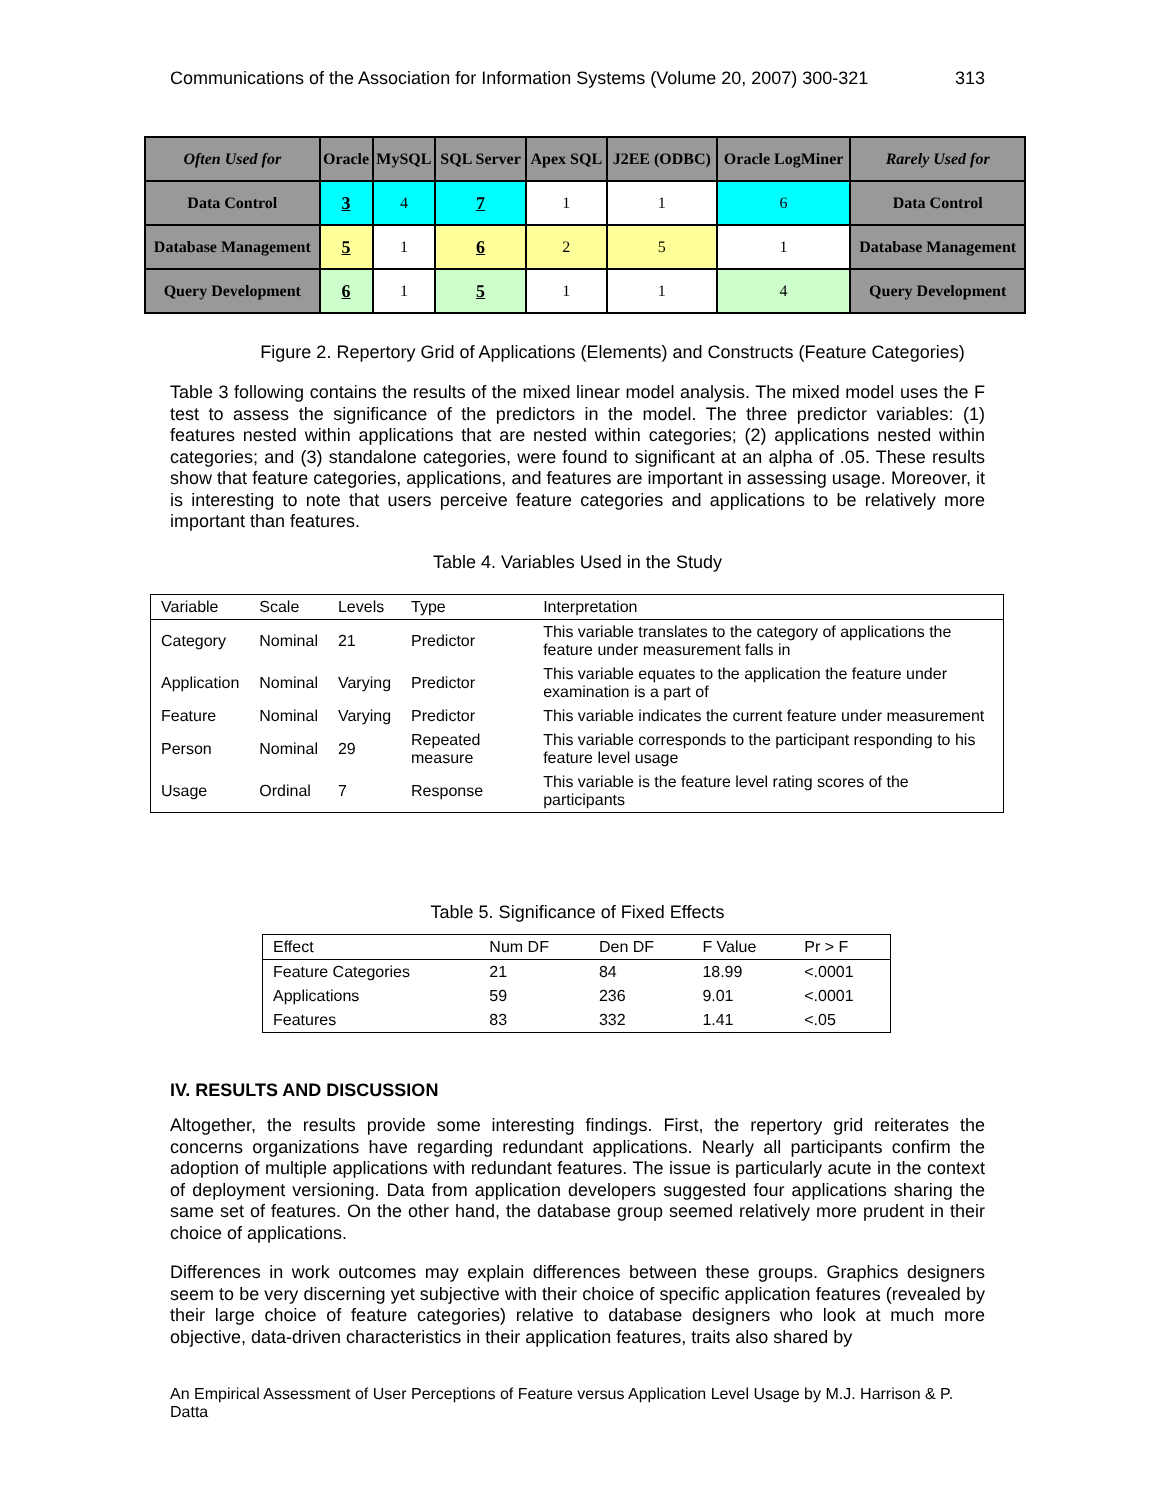Communications of the Association for Information Systems (Volume 20, 2007) 300-321 313
| Often Used for | Oracle | MySQL | SQL Server | Apex SQL | J2EE (ODBC) | Oracle LogMiner | Rarely Used for |
| --- | --- | --- | --- | --- | --- | --- | --- |
| Data Control | 3 | 4 | 7 | 1 | 1 | 6 | Data Control |
| Database Management | 5 | 1 | 6 | 2 | 5 | 1 | Database Management |
| Query Development | 6 | 1 | 5 | 1 | 1 | 4 | Query Development |
Figure 2. Repertory Grid of Applications (Elements) and Constructs (Feature Categories)
Table 3 following contains the results of the mixed linear model analysis. The mixed model uses the F test to assess the significance of the predictors in the model. The three predictor variables: (1) features nested within applications that are nested within categories; (2) applications nested within categories; and (3) standalone categories, were found to significant at an alpha of .05. These results show that feature categories, applications, and features are important in assessing usage. Moreover, it is interesting to note that users perceive feature categories and applications to be relatively more important than features.
Table 4. Variables Used in the Study
| Variable | Scale | Levels | Type | Interpretation |
| --- | --- | --- | --- | --- |
| Category | Nominal | 21 | Predictor | This variable translates to the category of applications the feature under measurement falls in |
| Application | Nominal | Varying | Predictor | This variable equates to the application the feature under examination is a part of |
| Feature | Nominal | Varying | Predictor | This variable indicates the current feature under measurement |
| Person | Nominal | 29 | Repeated measure | This variable corresponds to the participant responding to his feature level usage |
| Usage | Ordinal | 7 | Response | This variable is the feature level rating scores of the participants |
Table 5. Significance of Fixed Effects
| Effect | Num DF | Den DF | F Value | Pr > F |
| --- | --- | --- | --- | --- |
| Feature Categories | 21 | 84 | 18.99 | <.0001 |
| Applications | 59 | 236 | 9.01 | <.0001 |
| Features | 83 | 332 | 1.41 | <.05 |
IV. RESULTS AND DISCUSSION
Altogether, the results provide some interesting findings. First, the repertory grid reiterates the concerns organizations have regarding redundant applications. Nearly all participants confirm the adoption of multiple applications with redundant features. The issue is particularly acute in the context of deployment versioning. Data from application developers suggested four applications sharing the same set of features. On the other hand, the database group seemed relatively more prudent in their choice of applications.
Differences in work outcomes may explain differences between these groups. Graphics designers seem to be very discerning yet subjective with their choice of specific application features (revealed by their large choice of feature categories) relative to database designers who look at much more objective, data-driven characteristics in their application features, traits also shared by
An Empirical Assessment of User Perceptions of Feature versus Application Level Usage by M.J. Harrison & P. Datta